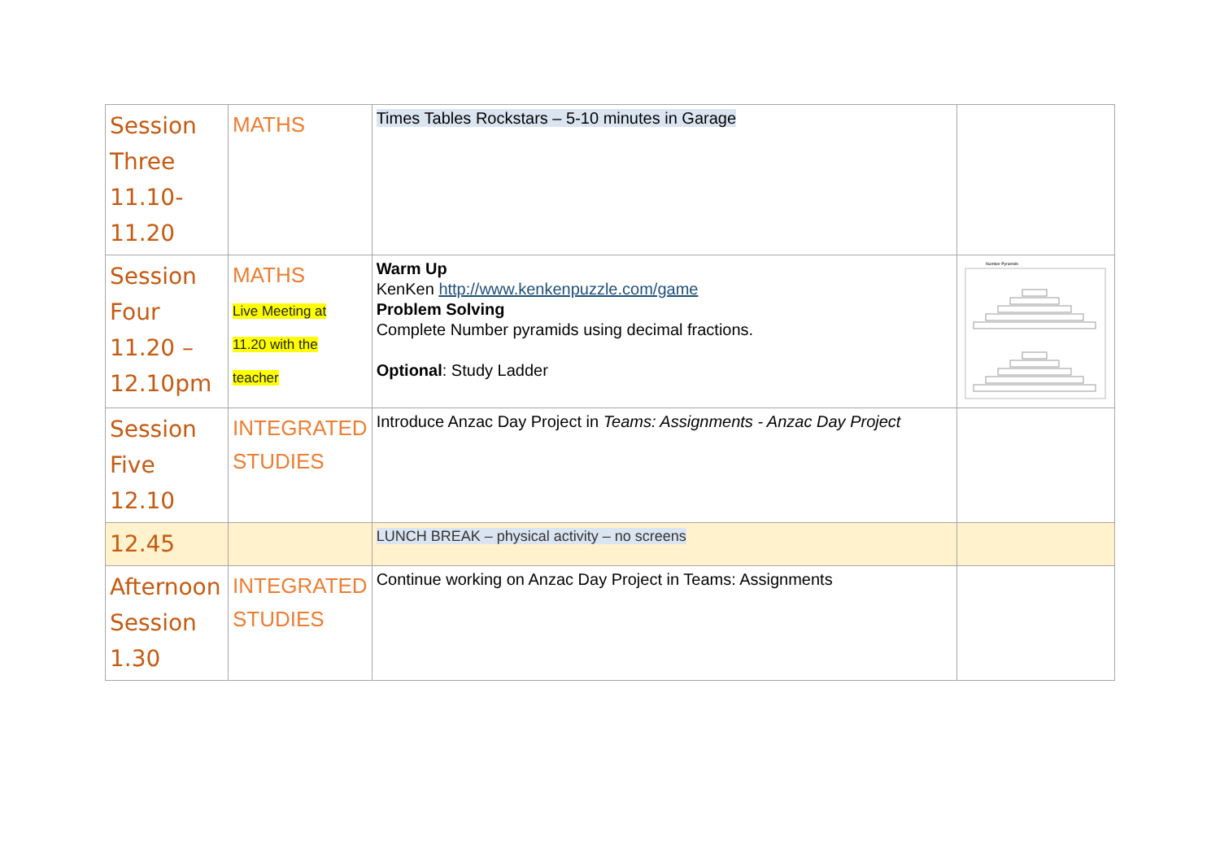| Session Three 11.10-11.20 | MATHS | Times Tables Rockstars – 5-10 minutes in Garage | |
| Session Four 11.20 – 12.10pm | MATHS Live Meeting at 11.20 with the teacher | Warm Up KenKen http://www.kenkenpuzzle.com/game Problem Solving Complete Number pyramids using decimal fractions. Optional : Study Ladder | Number Pyramids |
| Session Five 12.10 | INTEGRATED STUDIES | Introduce Anzac Day Project in Teams: Assignments - Anzac Day Project | |
| 12.45 | | LUNCH BREAK – physical activity – no screens | |
| Afternoon Session 1.30 | INTEGRATED STUDIES | Continue working on Anzac Day Project in Teams: Assignments | |